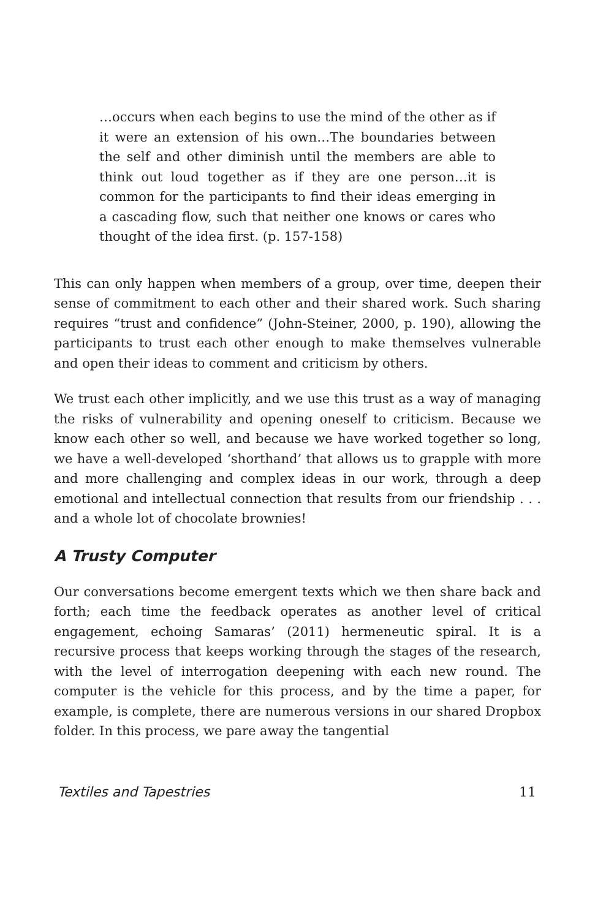…occurs when each begins to use the mind of the other as if it were an extension of his own…The boundaries between the self and other diminish until the members are able to think out loud together as if they are one person…it is common for the participants to find their ideas emerging in a cascading flow, such that neither one knows or cares who thought of the idea first. (p. 157-158)
This can only happen when members of a group, over time, deepen their sense of commitment to each other and their shared work. Such sharing requires “trust and confidence” (John-Steiner, 2000, p. 190), allowing the participants to trust each other enough to make themselves vulnerable and open their ideas to comment and criticism by others.
We trust each other implicitly, and we use this trust as a way of managing the risks of vulnerability and opening oneself to criticism. Because we know each other so well, and because we have worked together so long, we have a well-developed ‘shorthand’ that allows us to grapple with more and more challenging and complex ideas in our work, through a deep emotional and intellectual connection that results from our friendship . . . and a whole lot of chocolate brownies!
A Trusty Computer
Our conversations become emergent texts which we then share back and forth; each time the feedback operates as another level of critical engagement, echoing Samaras’ (2011) hermeneutic spiral. It is a recursive process that keeps working through the stages of the research, with the level of interrogation deepening with each new round. The computer is the vehicle for this process, and by the time a paper, for example, is complete, there are numerous versions in our shared Dropbox folder. In this process, we pare away the tangential
Textiles and Tapestries 11